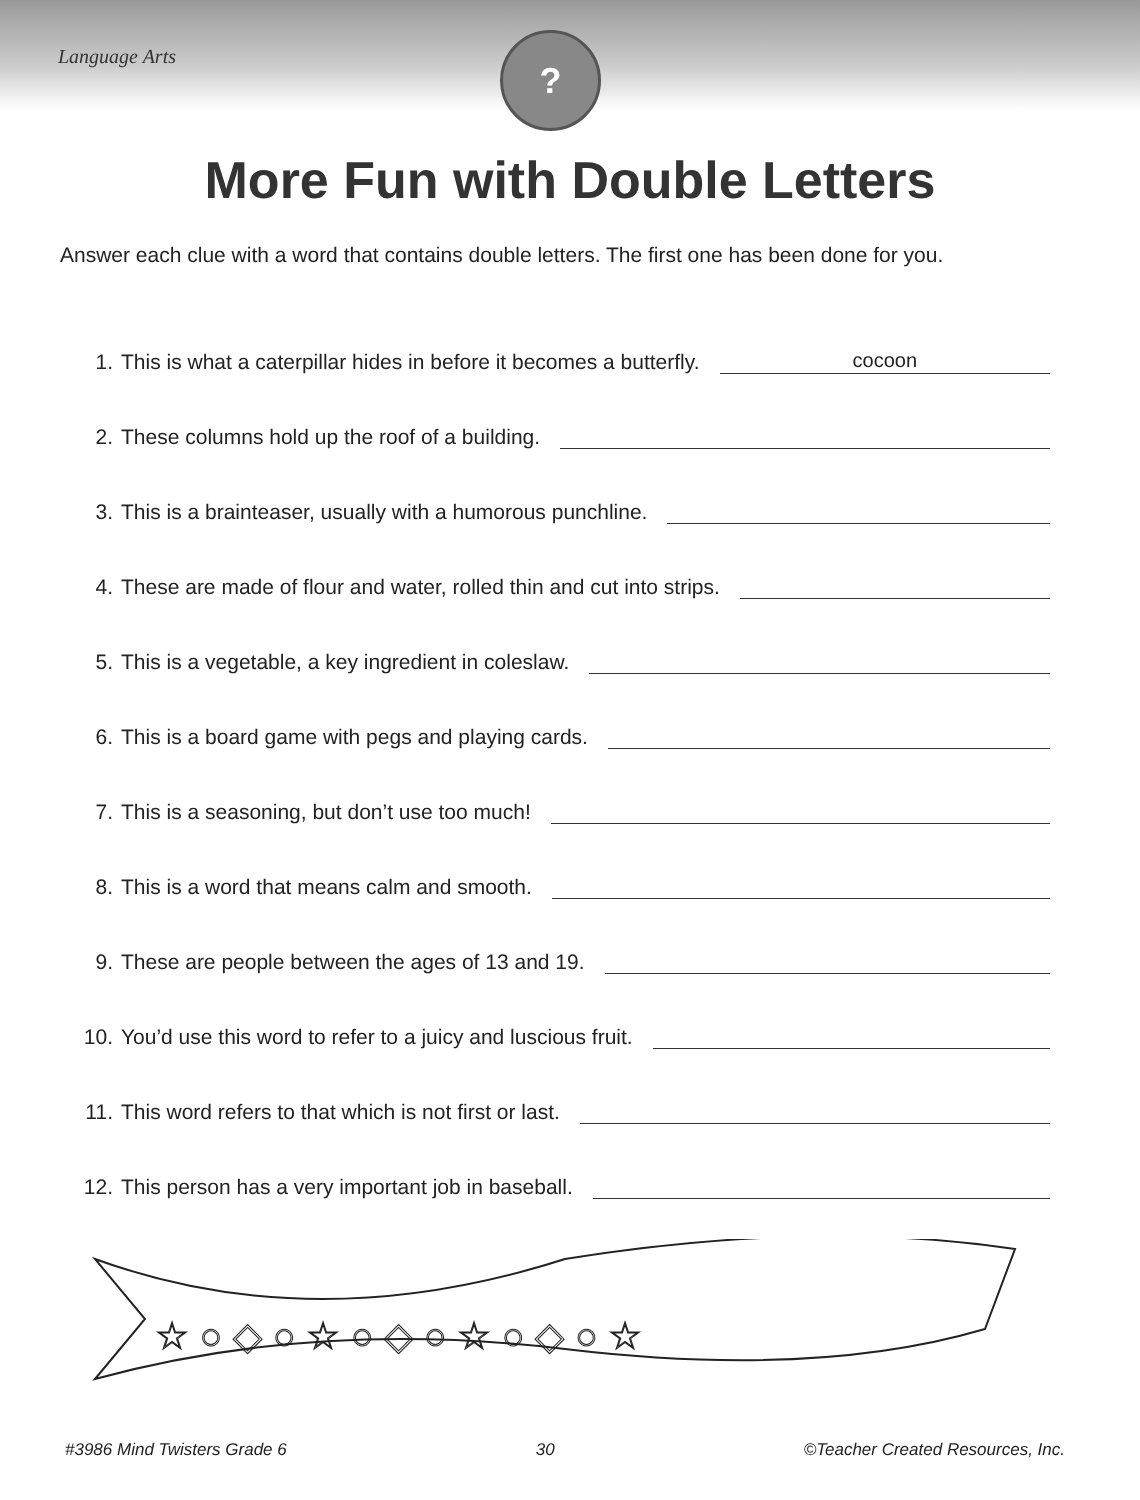Language Arts
?
More Fun with Double Letters
Answer each clue with a word that contains double letters. The first one has been done for you.
1. This is what a caterpillar hides in before it becomes a butterfly. cocoon
2. These columns hold up the roof of a building.
3. This is a brainteaser, usually with a humorous punchline.
4. These are made of flour and water, rolled thin and cut into strips.
5. This is a vegetable, a key ingredient in coleslaw.
6. This is a board game with pegs and playing cards.
7. This is a seasoning, but don’t use too much!
8. This is a word that means calm and smooth.
9. These are people between the ages of 13 and 19.
10. You’d use this word to refer to a juicy and luscious fruit.
11. This word refers to that which is not first or last.
12. This person has a very important job in baseball.
☆ ○ ◇ ○ ☆ ○ ◇ ○ ☆ ○ ◇ ○ ☆
#3986 Mind Twisters Grade 6 30 ©Teacher Created Resources, Inc.